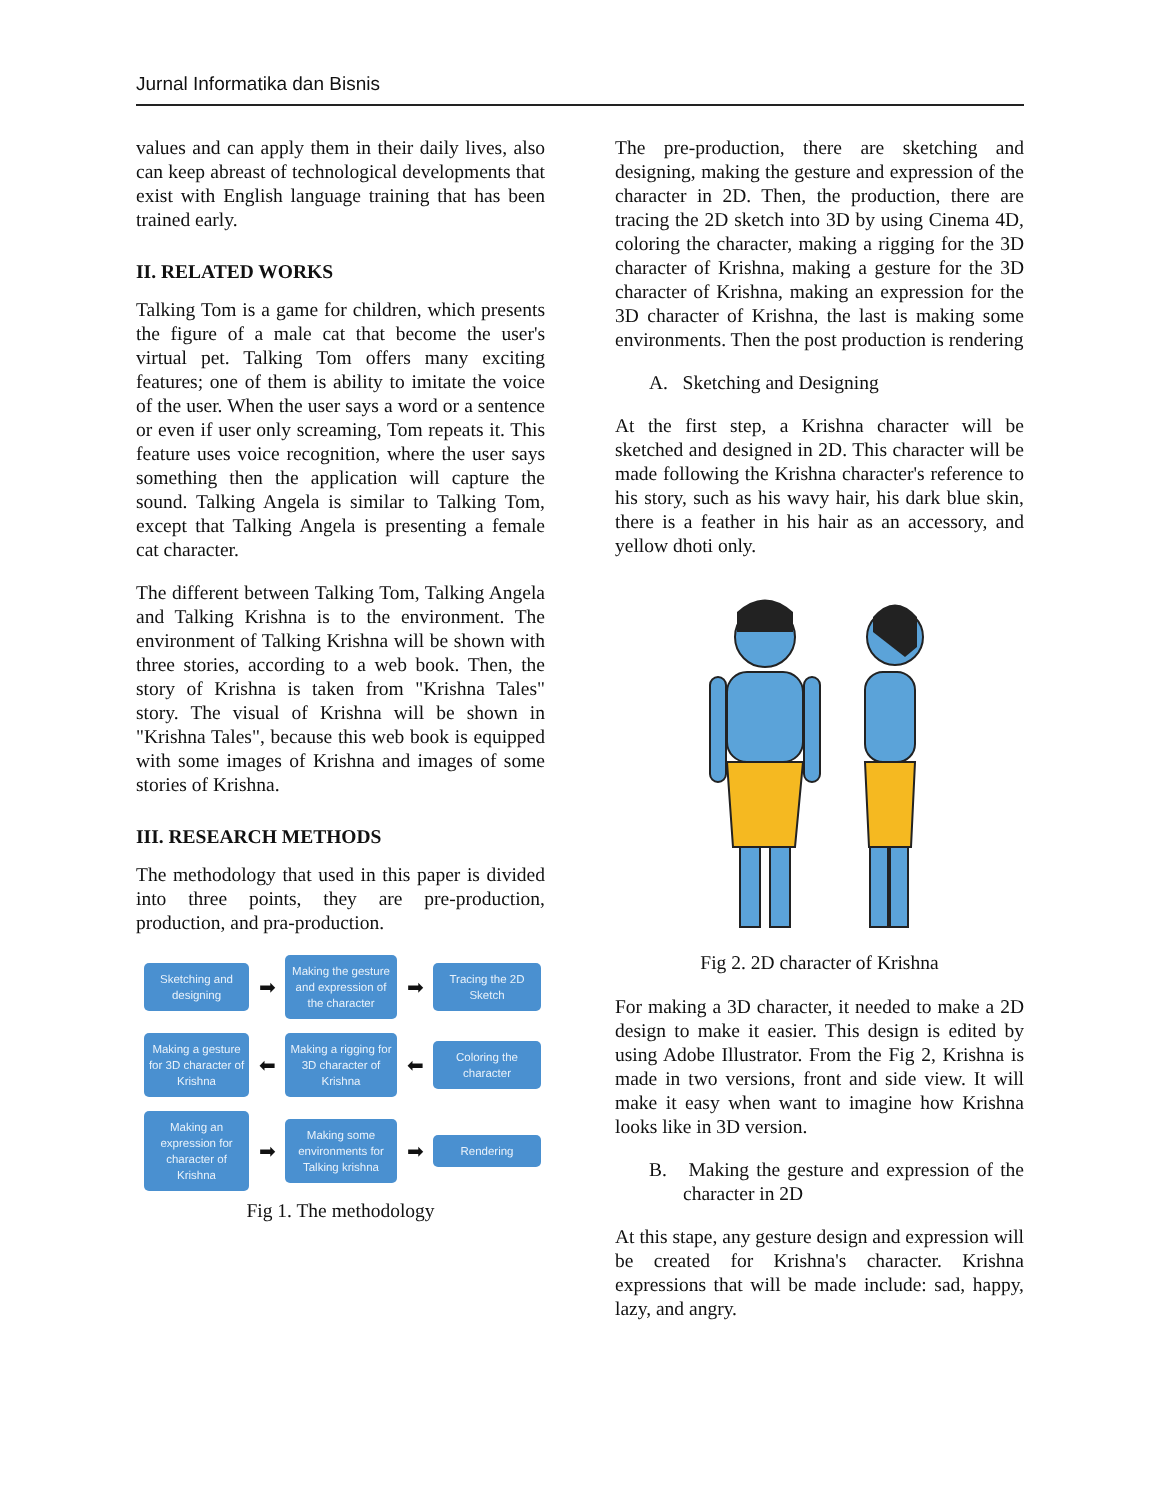Jurnal Informatika dan Bisnis
values and can apply them in their daily lives, also can keep abreast of technological developments that exist with English language training that has been trained early.
II. RELATED WORKS
Talking Tom is a game for children, which presents the figure of a male cat that become the user's virtual pet. Talking Tom offers many exciting features; one of them is ability to imitate the voice of the user. When the user says a word or a sentence or even if user only screaming, Tom repeats it. This feature uses voice recognition, where the user says something then the application will capture the sound. Talking Angela is similar to Talking Tom, except that Talking Angela is presenting a female cat character.
The different between Talking Tom, Talking Angela and Talking Krishna is to the environment. The environment of Talking Krishna will be shown with three stories, according to a web book. Then, the story of Krishna is taken from "Krishna Tales" story. The visual of Krishna will be shown in "Krishna Tales", because this web book is equipped with some images of Krishna and images of some stories of Krishna.
III. RESEARCH METHODS
The methodology that used in this paper is divided into three points, they are pre-production, production, and pra-production.
Sketching and designing
➡
Making the gesture and expression of the character
➡
Tracing the 2D Sketch
Making a gesture for 3D character of Krishna
⬅
Making a rigging for 3D character of Krishna
⬅
Coloring the character
Making an expression for character of Krishna
➡
Making some environments for Talking krishna
➡
Rendering
Fig 1. The methodology
The pre-production, there are sketching and designing, making the gesture and expression of the character in 2D. Then, the production, there are tracing the 2D sketch into 3D by using Cinema 4D, coloring the character, making a rigging for the 3D character of Krishna, making a gesture for the 3D character of Krishna, making an expression for the 3D character of Krishna, the last is making some environments. Then the post production is rendering
A. Sketching and Designing
At the first step, a Krishna character will be sketched and designed in 2D. This character will be made following the Krishna character's reference to his story, such as his wavy hair, his dark blue skin, there is a feather in his hair as an accessory, and yellow dhoti only.
Fig 2. 2D character of Krishna
For making a 3D character, it needed to make a 2D design to make it easier. This design is edited by using Adobe Illustrator. From the Fig 2, Krishna is made in two versions, front and side view. It will make it easy when want to imagine how Krishna looks like in 3D version.
B. Making the gesture and expression of the character in 2D
At this stape, any gesture design and expression will be created for Krishna's character. Krishna expressions that will be made include: sad, happy, lazy, and angry.